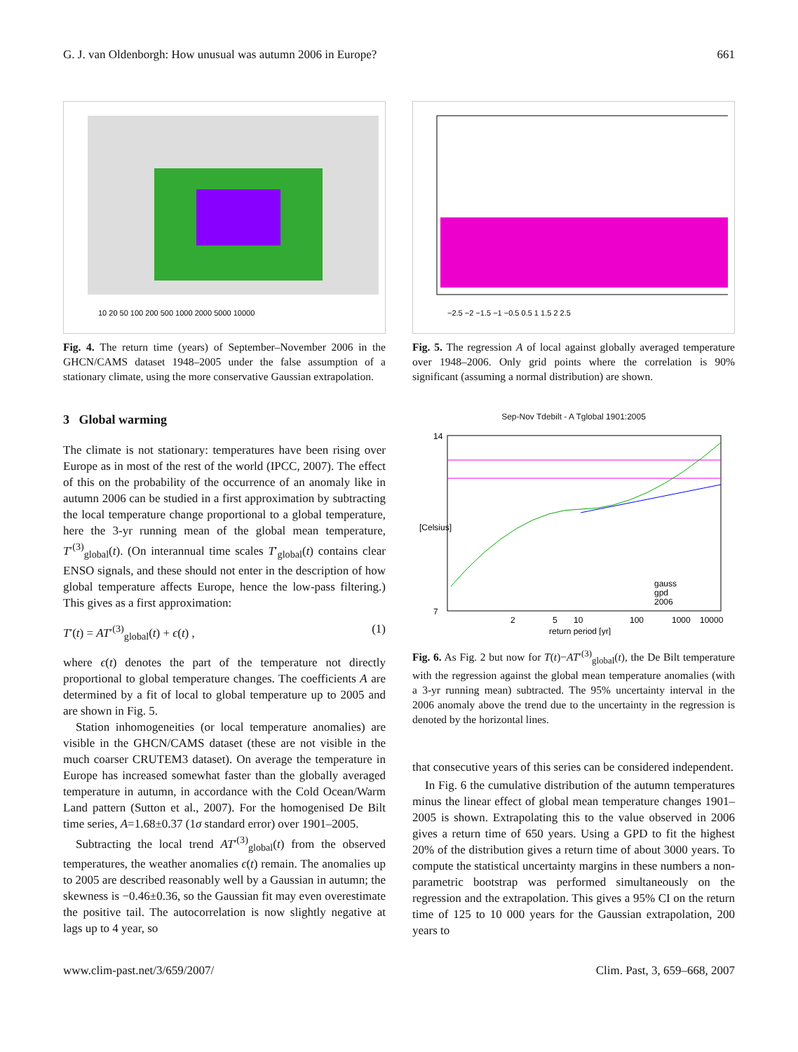G. J. van Oldenborgh: How unusual was autumn 2006 in Europe? 661
10 20 50 100 200 500 1000 2000 5000 10000
Fig. 4. The return time (years) of September–November 2006 in the GHCN/CAMS dataset 1948–2005 under the false assumption of a stationary climate, using the more conservative Gaussian extrapolation.
3 Global warming
The climate is not stationary: temperatures have been rising over Europe as in most of the rest of the world (IPCC, 2007). The effect of this on the probability of the occurrence of an anomaly like in autumn 2006 can be studied in a first approximation by subtracting the local temperature change proportional to a global temperature, here the 3-yr running mean of the global mean temperature, T′<sup>(3)</sup><sub>global</sub>(t). (On interannual time scales T′<sub>global</sub>(t) contains clear ENSO signals, and these should not enter in the description of how global temperature affects Europe, hence the low-pass filtering.) This gives as a first approximation:
T′(t) = AT′<sup>(3)</sup><sub>global</sub>(t) + ϵ(t) , (1)
where ϵ(t) denotes the part of the temperature not directly proportional to global temperature changes. The coefficients A are determined by a fit of local to global temperature up to 2005 and are shown in Fig. 5.
Station inhomogeneities (or local temperature anomalies) are visible in the GHCN/CAMS dataset (these are not visible in the much coarser CRUTEM3 dataset). On average the temperature in Europe has increased somewhat faster than the globally averaged temperature in autumn, in accordance with the Cold Ocean/Warm Land pattern (Sutton et al., 2007). For the homogenised De Bilt time series, A=1.68±0.37 (1σ standard error) over 1901–2005.
Subtracting the local trend AT′<sup>(3)</sup><sub>global</sub>(t) from the observed temperatures, the weather anomalies ϵ(t) remain. The anomalies up to 2005 are described reasonably well by a Gaussian in autumn; the skewness is −0.46±0.36, so the Gaussian fit may even overestimate the positive tail. The autocorrelation is now slightly negative at lags up to 4 year, so
−2.5 −2 −1.5 −1 −0.5 0.5 1 1.5 2 2.5
Fig. 5. The regression A of local against globally averaged temperature over 1948–2006. Only grid points where the correlation is 90% significant (assuming a normal distribution) are shown.
Sep-Nov Tdebilt - A Tglobal 1901:2005
14
7
gauss
gpd
2006
2
5
10
100
1000
10000
return period [yr]
[Celsius]
Fig. 6. As Fig. 2 but now for T(t)−AT′<sup>(3)</sup><sub>global</sub>(t), the De Bilt temperature with the regression against the global mean temperature anomalies (with a 3-yr running mean) subtracted. The 95% uncertainty interval in the 2006 anomaly above the trend due to the uncertainty in the regression is denoted by the horizontal lines.
that consecutive years of this series can be considered independent.
In Fig. 6 the cumulative distribution of the autumn temperatures minus the linear effect of global mean temperature changes 1901–2005 is shown. Extrapolating this to the value observed in 2006 gives a return time of 650 years. Using a GPD to fit the highest 20% of the distribution gives a return time of about 3000 years. To compute the statistical uncertainty margins in these numbers a non-parametric bootstrap was performed simultaneously on the regression and the extrapolation. This gives a 95% CI on the return time of 125 to 10 000 years for the Gaussian extrapolation, 200 years to
www.clim-past.net/3/659/2007/ Clim. Past, 3, 659–668, 2007